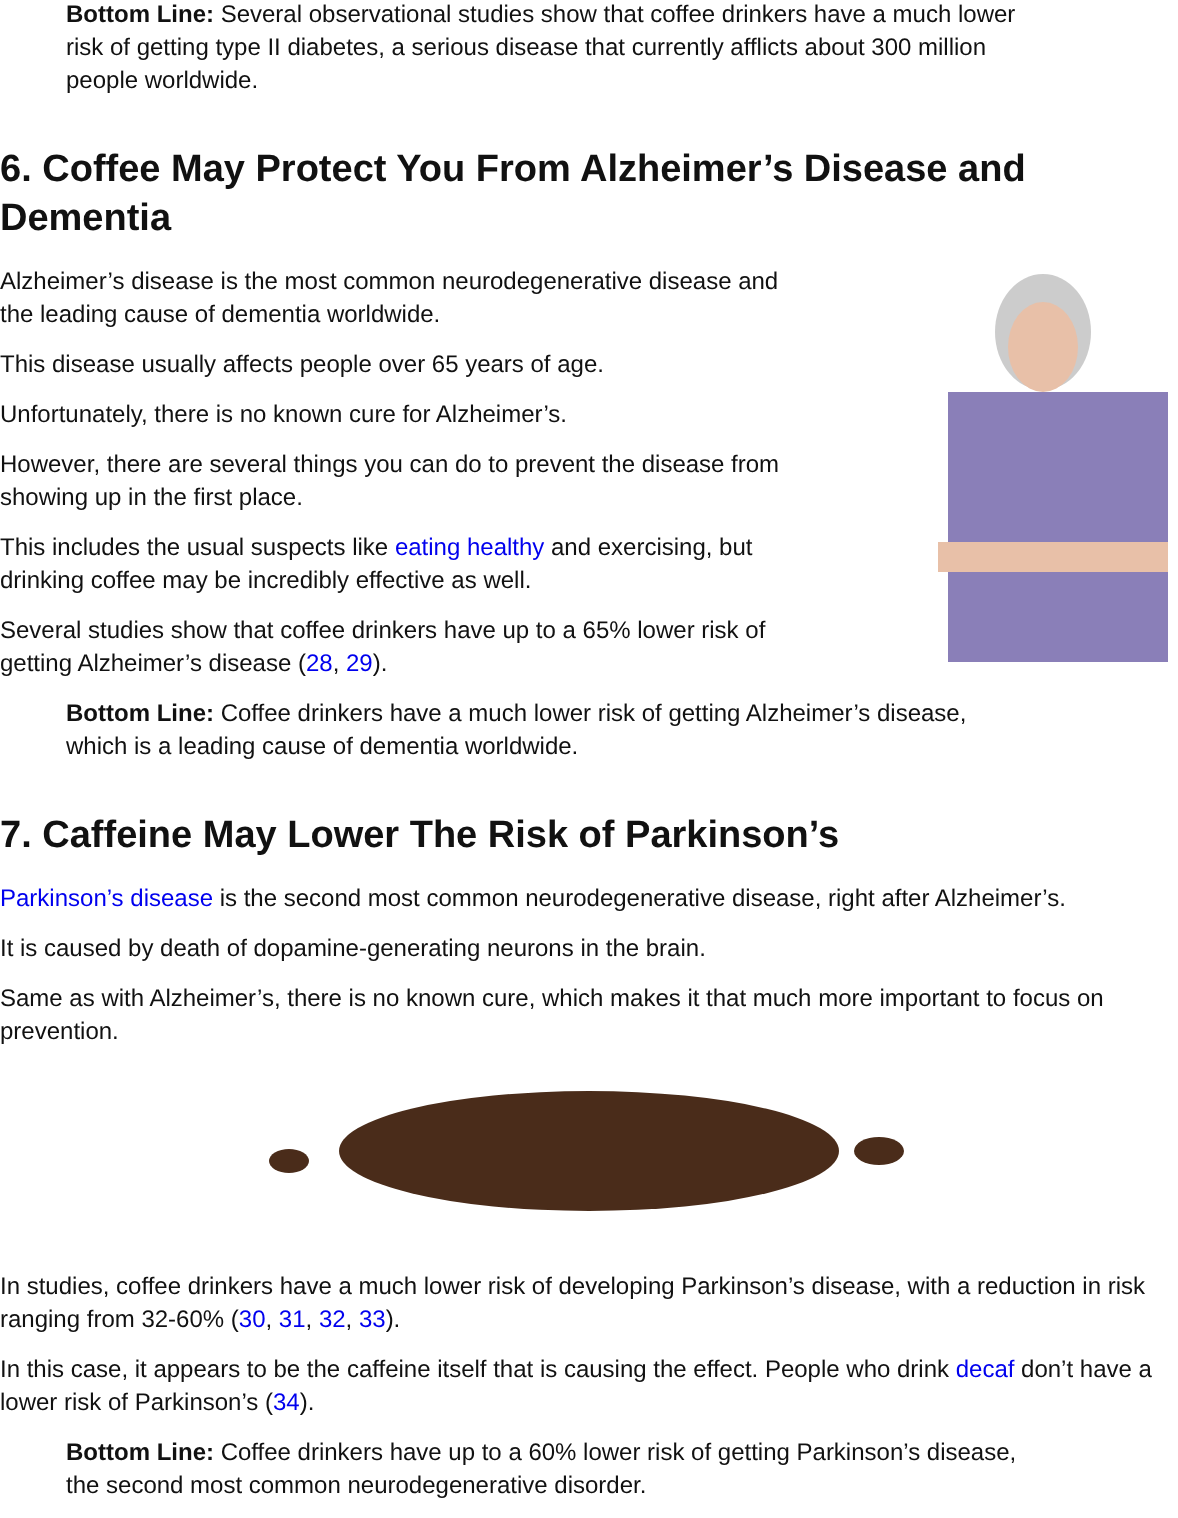Bottom Line: Several observational studies show that coffee drinkers have a much lower
risk of getting type II diabetes, a serious disease that currently afflicts about 300 million
people worldwide.
6. Coffee May Protect You From Alzheimer’s Disease and
Dementia
Alzheimer’s disease is the most common neurodegenerative disease and
the leading cause of dementia worldwide.
This disease usually affects people over 65 years of age.
Unfortunately, there is no known cure for Alzheimer’s.
However, there are several things you can do to prevent the disease from
showing up in the first place.
This includes the usual suspects like eating healthy and exercising, but
drinking coffee may be incredibly effective as well.
Several studies show that coffee drinkers have up to a 65% lower risk of
getting Alzheimer’s disease (28, 29).
Bottom Line: Coffee drinkers have a much lower risk of getting Alzheimer’s disease,
which is a leading cause of dementia worldwide.
7. Caffeine May Lower The Risk of Parkinson’s
Parkinson’s disease is the second most common neurodegenerative disease, right after Alzheimer’s.
It is caused by death of dopamine-generating neurons in the brain.
Same as with Alzheimer’s, there is no known cure, which makes it that much more important to focus on prevention.
In studies, coffee drinkers have a much lower risk of developing Parkinson’s disease, with a reduction in risk ranging from 32-60% (30, 31, 32, 33).
In this case, it appears to be the caffeine itself that is causing the effect. People who drink decaf don’t have a lower risk of Parkinson’s (34).
Bottom Line: Coffee drinkers have up to a 60% lower risk of getting Parkinson’s disease,
the second most common neurodegenerative disorder.